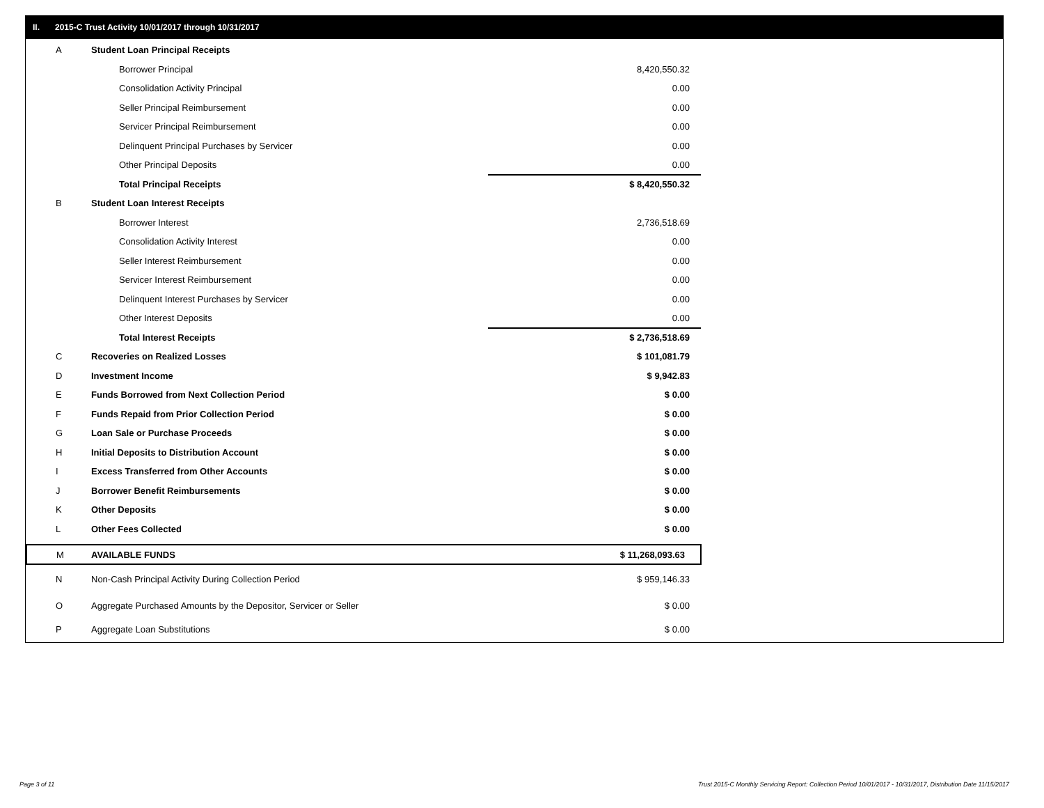II. 2015-C Trust Activity 10/01/2017 through 10/31/2017
| A | Student Loan Principal Receipts | |
| | Borrower Principal | 8,420,550.32 |
| | Consolidation Activity Principal | 0.00 |
| | Seller Principal Reimbursement | 0.00 |
| | Servicer Principal Reimbursement | 0.00 |
| | Delinquent Principal Purchases by Servicer | 0.00 |
| | Other Principal Deposits | 0.00 |
| | Total Principal Receipts | $ 8,420,550.32 |
| B | Student Loan Interest Receipts | |
| | Borrower Interest | 2,736,518.69 |
| | Consolidation Activity Interest | 0.00 |
| | Seller Interest Reimbursement | 0.00 |
| | Servicer Interest Reimbursement | 0.00 |
| | Delinquent Interest Purchases by Servicer | 0.00 |
| | Other Interest Deposits | 0.00 |
| | Total Interest Receipts | $ 2,736,518.69 |
| C | Recoveries on Realized Losses | $ 101,081.79 |
| D | Investment Income | $ 9,942.83 |
| E | Funds Borrowed from Next Collection Period | $ 0.00 |
| F | Funds Repaid from Prior Collection Period | $ 0.00 |
| G | Loan Sale or Purchase Proceeds | $ 0.00 |
| H | Initial Deposits to Distribution Account | $ 0.00 |
| I | Excess Transferred from Other Accounts | $ 0.00 |
| J | Borrower Benefit Reimbursements | $ 0.00 |
| K | Other Deposits | $ 0.00 |
| L | Other Fees Collected | $ 0.00 |
| M | AVAILABLE FUNDS | $ 11,268,093.63 |
| N | Non-Cash Principal Activity During Collection Period | $ 959,146.33 |
| O | Aggregate Purchased Amounts by the Depositor, Servicer or Seller | $ 0.00 |
| P | Aggregate Loan Substitutions | $ 0.00 |
Page 3 of 11
Trust 2015-C Monthly Servicing Report: Collection Period 10/01/2017 - 10/31/2017, Distribution Date 11/15/2017